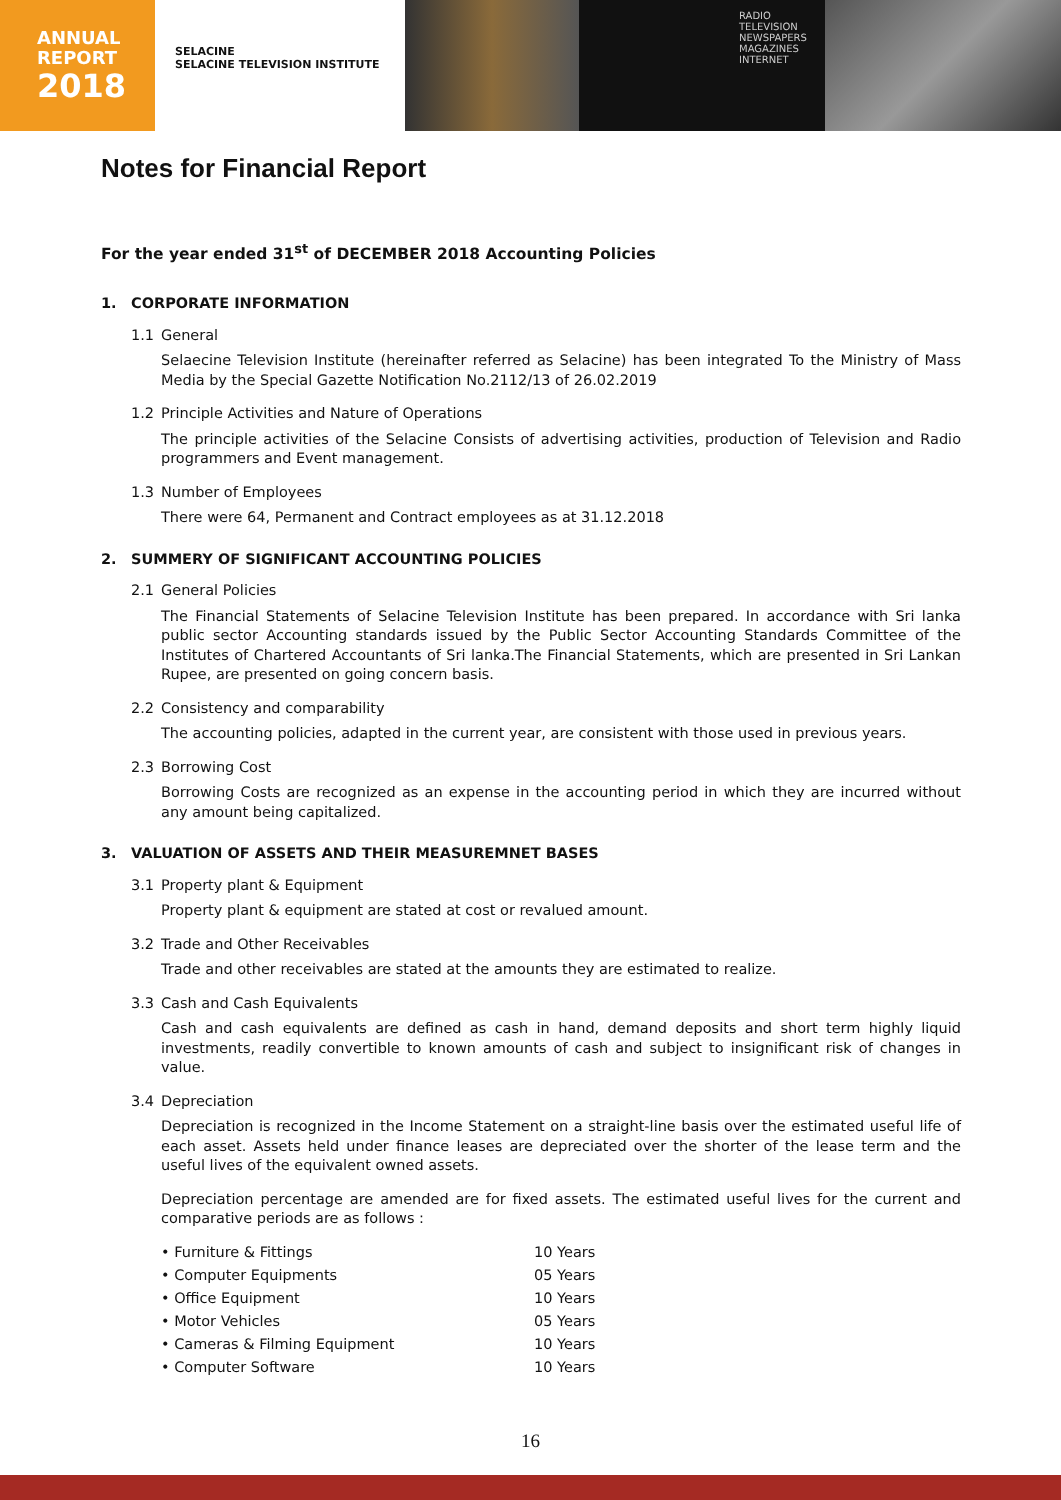ANNUAL
REPORT
2018
SELACINE
SELACINE TELEVISION INSTITUTE
RADIO
TELEVISION
NEWSPAPERS
MAGAZINES
INTERNET
Notes for Financial Report
For the year ended 31<sup>st</sup> of DECEMBER 2018 Accounting Policies
1. CORPORATE INFORMATION
1.1 General
Selaecine Television Institute (hereinafter referred as Selacine) has been integrated To the Ministry of Mass Media by the Special Gazette Notification No.2112/13 of 26.02.2019
1.2 Principle Activities and Nature of Operations
The principle activities of the Selacine Consists of advertising activities, production of Television and Radio programmers and Event management.
1.3 Number of Employees
There were 64, Permanent and Contract employees as at 31.12.2018
2. SUMMERY OF SIGNIFICANT ACCOUNTING POLICIES
2.1 General Policies
The Financial Statements of Selacine Television Institute has been prepared. In accordance with Sri lanka public sector Accounting standards issued by the Public Sector Accounting Standards Committee of the Institutes of Chartered Accountants of Sri lanka.The Financial Statements, which are presented in Sri Lankan Rupee, are presented on going concern basis.
2.2 Consistency and comparability
The accounting policies, adapted in the current year, are consistent with those used in previous years.
2.3 Borrowing Cost
Borrowing Costs are recognized as an expense in the accounting period in which they are incurred without any amount being capitalized.
3. VALUATION OF ASSETS AND THEIR MEASUREMNET BASES
3.1 Property plant & Equipment
Property plant & equipment are stated at cost or revalued amount.
3.2 Trade and Other Receivables
Trade and other receivables are stated at the amounts they are estimated to realize.
3.3 Cash and Cash Equivalents
Cash and cash equivalents are defined as cash in hand, demand deposits and short term highly liquid investments, readily convertible to known amounts of cash and subject to insignificant risk of changes in value.
3.4 Depreciation
Depreciation is recognized in the Income Statement on a straight-line basis over the estimated useful life of each asset. Assets held under finance leases are depreciated over the shorter of the lease term and the useful lives of the equivalent owned assets.
Depreciation percentage are amended are for fixed assets. The estimated useful lives for the current and comparative periods are as follows :
• Furniture & Fittings 10 Years
• Computer Equipments 05 Years
• Office Equipment 10 Years
• Motor Vehicles 05 Years
• Cameras & Filming Equipment 10 Years
• Computer Software 10 Years
16